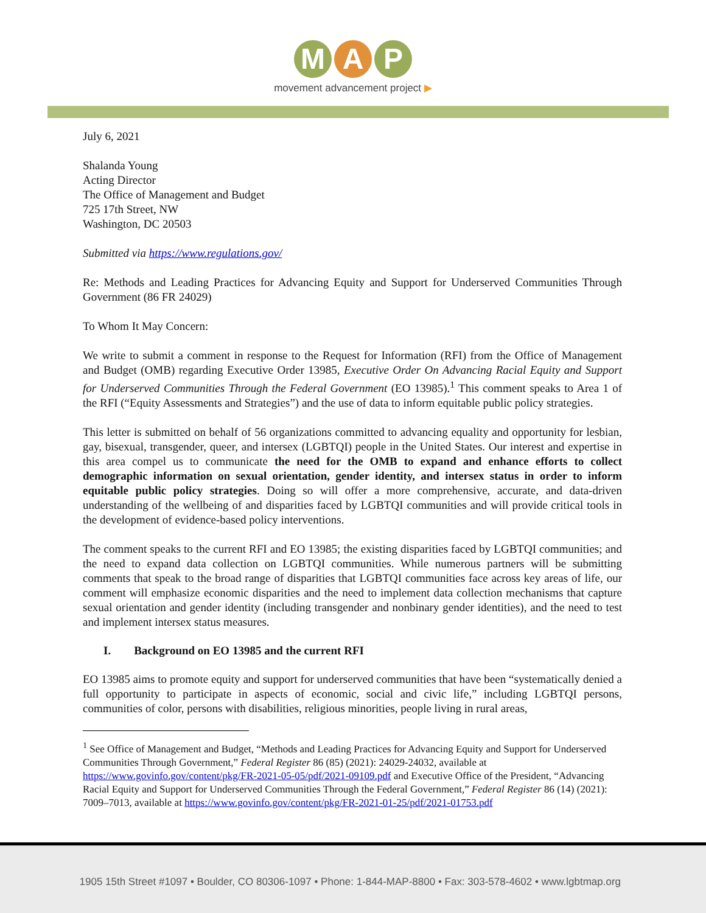M A P
movement advancement project ▶
July 6, 2021
Shalanda Young
Acting Director
The Office of Management and Budget
725 17th Street, NW
Washington, DC 20503
Submitted via https://www.regulations.gov/
Re: Methods and Leading Practices for Advancing Equity and Support for Underserved Communities Through Government (86 FR 24029)
To Whom It May Concern:
We write to submit a comment in response to the Request for Information (RFI) from the Office of Management and Budget (OMB) regarding Executive Order 13985, Executive Order On Advancing Racial Equity and Support for Underserved Communities Through the Federal Government (EO 13985).<sup>1</sup> This comment speaks to Area 1 of the RFI (“Equity Assessments and Strategies”) and the use of data to inform equitable public policy strategies.
This letter is submitted on behalf of 56 organizations committed to advancing equality and opportunity for lesbian, gay, bisexual, transgender, queer, and intersex (LGBTQI) people in the United States. Our interest and expertise in this area compel us to communicate the need for the OMB to expand and enhance efforts to collect demographic information on sexual orientation, gender identity, and intersex status in order to inform equitable public policy strategies. Doing so will offer a more comprehensive, accurate, and data-driven understanding of the wellbeing of and disparities faced by LGBTQI communities and will provide critical tools in the development of evidence-based policy interventions.
The comment speaks to the current RFI and EO 13985; the existing disparities faced by LGBTQI communities; and the need to expand data collection on LGBTQI communities. While numerous partners will be submitting comments that speak to the broad range of disparities that LGBTQI communities face across key areas of life, our comment will emphasize economic disparities and the need to implement data collection mechanisms that capture sexual orientation and gender identity (including transgender and nonbinary gender identities), and the need to test and implement intersex status measures.
I. Background on EO 13985 and the current RFI
EO 13985 aims to promote equity and support for underserved communities that have been “systematically denied a full opportunity to participate in aspects of economic, social and civic life,” including LGBTQI persons, communities of color, persons with disabilities, religious minorities, people living in rural areas,
<sup>1</sup> See Office of Management and Budget, “Methods and Leading Practices for Advancing Equity and Support for Underserved Communities Through Government,” Federal Register 86 (85) (2021): 24029-24032, available at https://www.govinfo.gov/content/pkg/FR-2021-05-05/pdf/2021-09109.pdf and Executive Office of the President, “Advancing Racial Equity and Support for Underserved Communities Through the Federal Government,” Federal Register 86 (14) (2021): 7009–7013, available at https://www.govinfo.gov/content/pkg/FR-2021-01-25/pdf/2021-01753.pdf
1905 15th Street #1097 • Boulder, CO 80306-1097 • Phone: 1-844-MAP-8800 • Fax: 303-578-4602 • www.lgbtmap.org